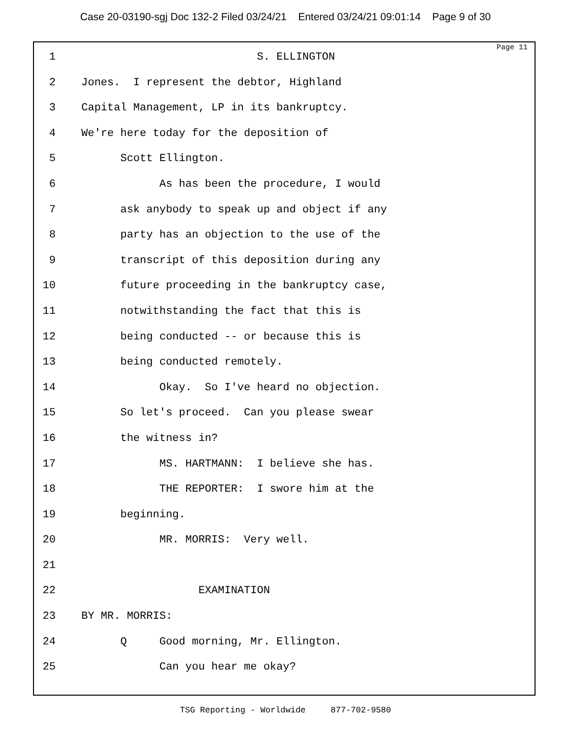Case 20-03190-sgj Doc 132-2 Filed 03/24/21 Entered 03/24/21 09:01:14 Page 9 of 30
Page 11
1 S. ELLINGTON
2 Jones. I represent the debtor, Highland
3 Capital Management, LP in its bankruptcy.
4 We're here today for the deposition of
5 Scott Ellington.
6 As has been the procedure, I would
7 ask anybody to speak up and object if any
8 party has an objection to the use of the
9 transcript of this deposition during any
10 future proceeding in the bankruptcy case,
11 notwithstanding the fact that this is
12 being conducted -- or because this is
13 being conducted remotely.
14 Okay. So I've heard no objection.
15 So let's proceed. Can you please swear
16 the witness in?
17 MS. HARTMANN: I believe she has.
18 THE REPORTER: I swore him at the
19 beginning.
20 MR. MORRIS: Very well.
21
22 EXAMINATION
23 BY MR. MORRIS:
24 Q Good morning, Mr. Ellington.
25 Can you hear me okay?
TSG Reporting - Worldwide 877-702-9580